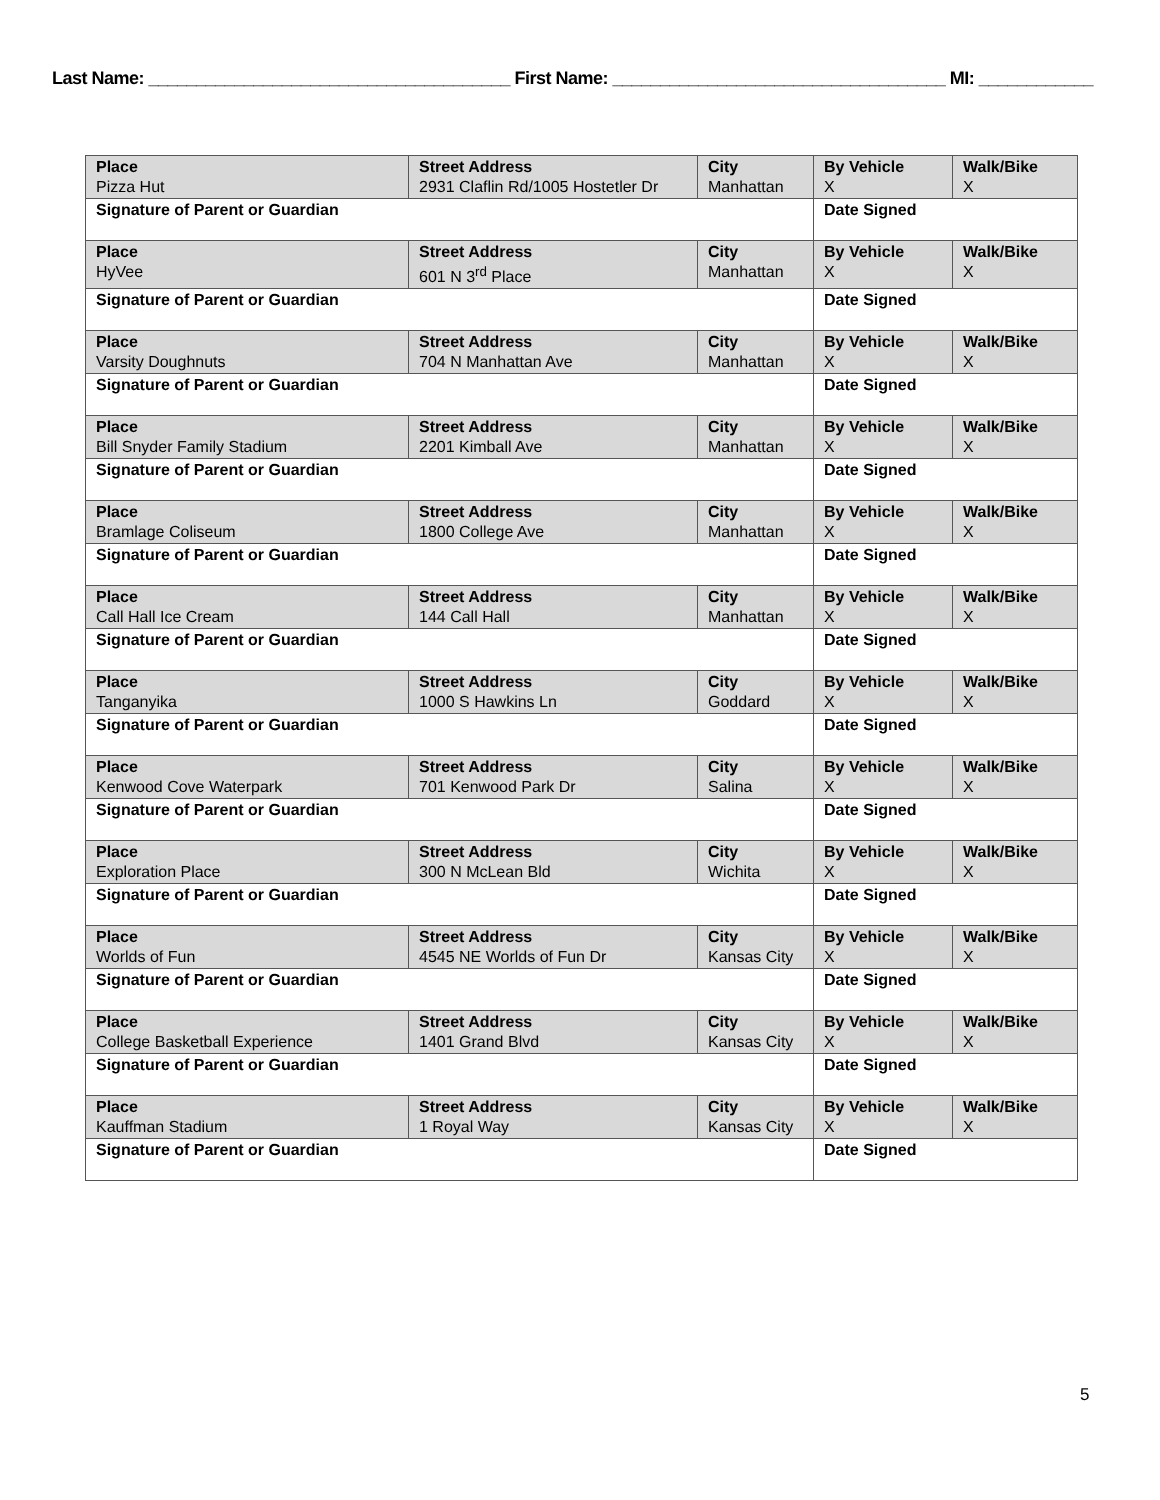Last Name: ______________________________________ First Name: ___________________________________ MI: ____________
| Place Pizza Hut | Street Address 2931 Claflin Rd/1005 Hostetler Dr | City Manhattan | By Vehicle X | Walk/Bike X |
| Signature of Parent or Guardian | | | Date Signed | |
| Place HyVee | Street Address 601 N 3<sup>rd</sup> Place | City Manhattan | By Vehicle X | Walk/Bike X |
| Signature of Parent or Guardian | | | Date Signed | |
| Place Varsity Doughnuts | Street Address 704 N Manhattan Ave | City Manhattan | By Vehicle X | Walk/Bike X |
| Signature of Parent or Guardian | | | Date Signed | |
| Place Bill Snyder Family Stadium | Street Address 2201 Kimball Ave | City Manhattan | By Vehicle X | Walk/Bike X |
| Signature of Parent or Guardian | | | Date Signed | |
| Place Bramlage Coliseum | Street Address 1800 College Ave | City Manhattan | By Vehicle X | Walk/Bike X |
| Signature of Parent or Guardian | | | Date Signed | |
| Place Call Hall Ice Cream | Street Address 144 Call Hall | City Manhattan | By Vehicle X | Walk/Bike X |
| Signature of Parent or Guardian | | | Date Signed | |
| Place Tanganyika | Street Address 1000 S Hawkins Ln | City Goddard | By Vehicle X | Walk/Bike X |
| Signature of Parent or Guardian | | | Date Signed | |
| Place Kenwood Cove Waterpark | Street Address 701 Kenwood Park Dr | City Salina | By Vehicle X | Walk/Bike X |
| Signature of Parent or Guardian | | | Date Signed | |
| Place Exploration Place | Street Address 300 N McLean Bld | City Wichita | By Vehicle X | Walk/Bike X |
| Signature of Parent or Guardian | | | Date Signed | |
| Place Worlds of Fun | Street Address 4545 NE Worlds of Fun Dr | City Kansas City | By Vehicle X | Walk/Bike X |
| Signature of Parent or Guardian | | | Date Signed | |
| Place College Basketball Experience | Street Address 1401 Grand Blvd | City Kansas City | By Vehicle X | Walk/Bike X |
| Signature of Parent or Guardian | | | Date Signed | |
| Place Kauffman Stadium | Street Address 1 Royal Way | City Kansas City | By Vehicle X | Walk/Bike X |
| Signature of Parent or Guardian | | | Date Signed | |
5